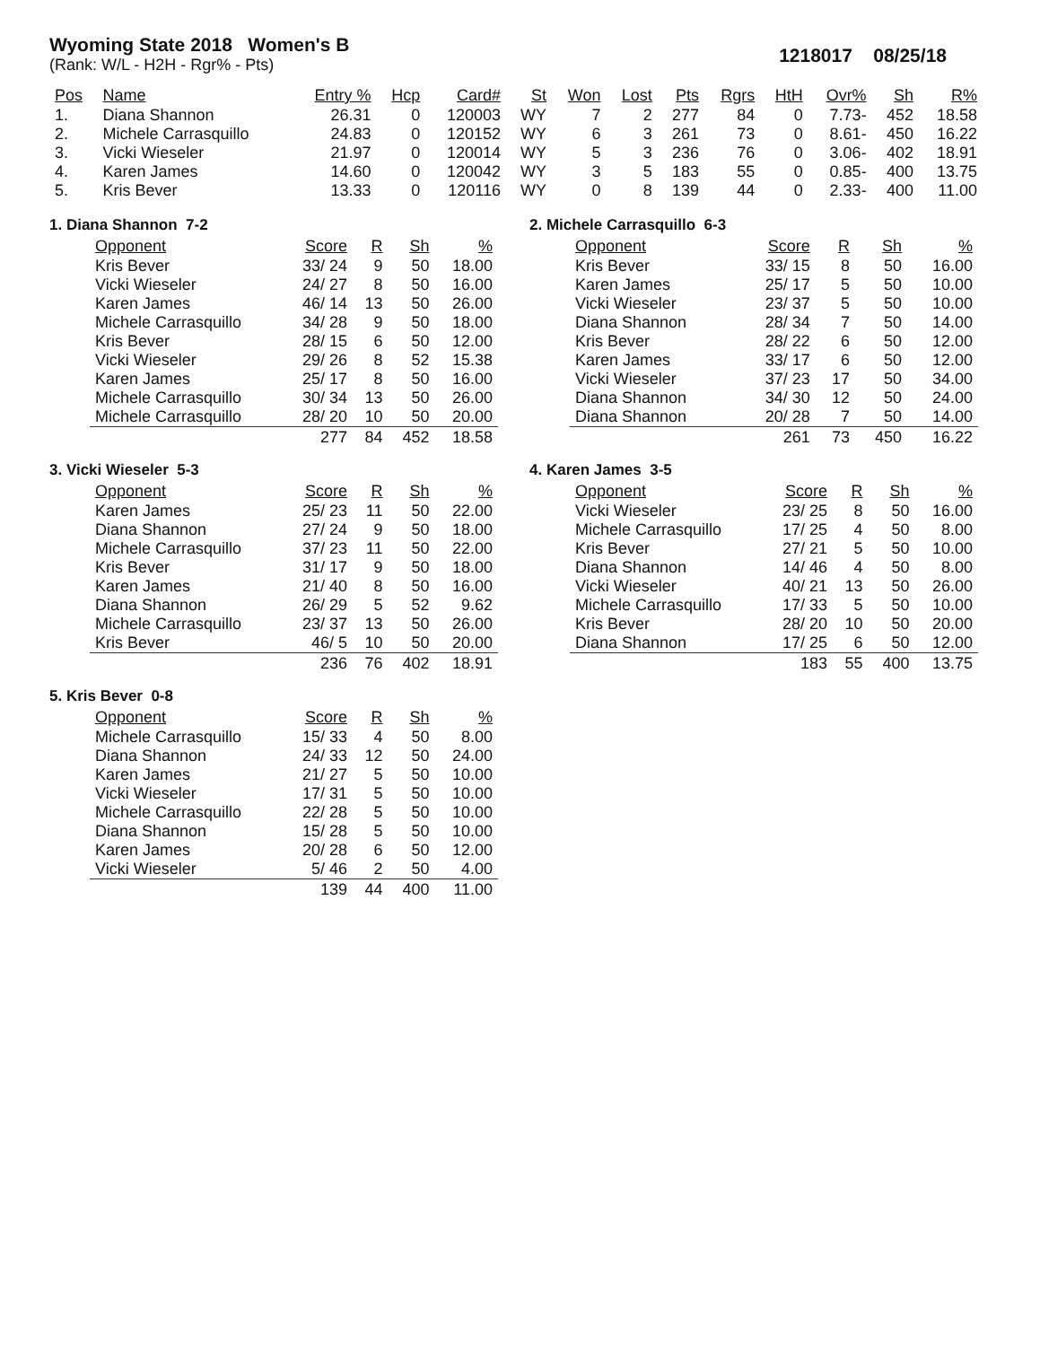Wyoming State 2018 Women's B
(Rank: W/L - H2H - Rgr% - Pts)
1218017 08/25/18
| Pos | Name | Entry % | Hcp | Card# | St | Won | Lost | Pts | Rgrs | HtH | Ovr% | Sh | R% |
| --- | --- | --- | --- | --- | --- | --- | --- | --- | --- | --- | --- | --- | --- |
| 1. | Diana Shannon | 26.31 | 0 | 120003 | WY | 7 | 2 | 277 | 84 | 0 | 7.73- | 452 | 18.58 |
| 2. | Michele Carrasquillo | 24.83 | 0 | 120152 | WY | 6 | 3 | 261 | 73 | 0 | 8.61- | 450 | 16.22 |
| 3. | Vicki Wieseler | 21.97 | 0 | 120014 | WY | 5 | 3 | 236 | 76 | 0 | 3.06- | 402 | 18.91 |
| 4. | Karen James | 14.60 | 0 | 120042 | WY | 3 | 5 | 183 | 55 | 0 | 0.85- | 400 | 13.75 |
| 5. | Kris Bever | 13.33 | 0 | 120116 | WY | 0 | 8 | 139 | 44 | 0 | 2.33- | 400 | 11.00 |
1. Diana Shannon 7-2
| Opponent | Score | R | Sh | % |
| --- | --- | --- | --- | --- |
| Kris Bever | 33/ 24 | 9 | 50 | 18.00 |
| Vicki Wieseler | 24/ 27 | 8 | 50 | 16.00 |
| Karen James | 46/ 14 | 13 | 50 | 26.00 |
| Michele Carrasquillo | 34/ 28 | 9 | 50 | 18.00 |
| Kris Bever | 28/ 15 | 6 | 50 | 12.00 |
| Vicki Wieseler | 29/ 26 | 8 | 52 | 15.38 |
| Karen James | 25/ 17 | 8 | 50 | 16.00 |
| Michele Carrasquillo | 30/ 34 | 13 | 50 | 26.00 |
| Michele Carrasquillo | 28/ 20 | 10 | 50 | 20.00 |
| | 277 | 84 | 452 | 18.58 |
2. Michele Carrasquillo 6-3
| Opponent | Score | R | Sh | % |
| --- | --- | --- | --- | --- |
| Kris Bever | 33/ 15 | 8 | 50 | 16.00 |
| Karen James | 25/ 17 | 5 | 50 | 10.00 |
| Vicki Wieseler | 23/ 37 | 5 | 50 | 10.00 |
| Diana Shannon | 28/ 34 | 7 | 50 | 14.00 |
| Kris Bever | 28/ 22 | 6 | 50 | 12.00 |
| Karen James | 33/ 17 | 6 | 50 | 12.00 |
| Vicki Wieseler | 37/ 23 | 17 | 50 | 34.00 |
| Diana Shannon | 34/ 30 | 12 | 50 | 24.00 |
| Diana Shannon | 20/ 28 | 7 | 50 | 14.00 |
| | 261 | 73 | 450 | 16.22 |
3. Vicki Wieseler 5-3
| Opponent | Score | R | Sh | % |
| --- | --- | --- | --- | --- |
| Karen James | 25/ 23 | 11 | 50 | 22.00 |
| Diana Shannon | 27/ 24 | 9 | 50 | 18.00 |
| Michele Carrasquillo | 37/ 23 | 11 | 50 | 22.00 |
| Kris Bever | 31/ 17 | 9 | 50 | 18.00 |
| Karen James | 21/ 40 | 8 | 50 | 16.00 |
| Diana Shannon | 26/ 29 | 5 | 52 | 9.62 |
| Michele Carrasquillo | 23/ 37 | 13 | 50 | 26.00 |
| Kris Bever | 46/ 5 | 10 | 50 | 20.00 |
| | 236 | 76 | 402 | 18.91 |
4. Karen James 3-5
| Opponent | Score | R | Sh | % |
| --- | --- | --- | --- | --- |
| Vicki Wieseler | 23/ 25 | 8 | 50 | 16.00 |
| Michele Carrasquillo | 17/ 25 | 4 | 50 | 8.00 |
| Kris Bever | 27/ 21 | 5 | 50 | 10.00 |
| Diana Shannon | 14/ 46 | 4 | 50 | 8.00 |
| Vicki Wieseler | 40/ 21 | 13 | 50 | 26.00 |
| Michele Carrasquillo | 17/ 33 | 5 | 50 | 10.00 |
| Kris Bever | 28/ 20 | 10 | 50 | 20.00 |
| Diana Shannon | 17/ 25 | 6 | 50 | 12.00 |
| | 183 | 55 | 400 | 13.75 |
5. Kris Bever 0-8
| Opponent | Score | R | Sh | % |
| --- | --- | --- | --- | --- |
| Michele Carrasquillo | 15/ 33 | 4 | 50 | 8.00 |
| Diana Shannon | 24/ 33 | 12 | 50 | 24.00 |
| Karen James | 21/ 27 | 5 | 50 | 10.00 |
| Vicki Wieseler | 17/ 31 | 5 | 50 | 10.00 |
| Michele Carrasquillo | 22/ 28 | 5 | 50 | 10.00 |
| Diana Shannon | 15/ 28 | 5 | 50 | 10.00 |
| Karen James | 20/ 28 | 6 | 50 | 12.00 |
| Vicki Wieseler | 5/ 46 | 2 | 50 | 4.00 |
| | 139 | 44 | 400 | 11.00 |